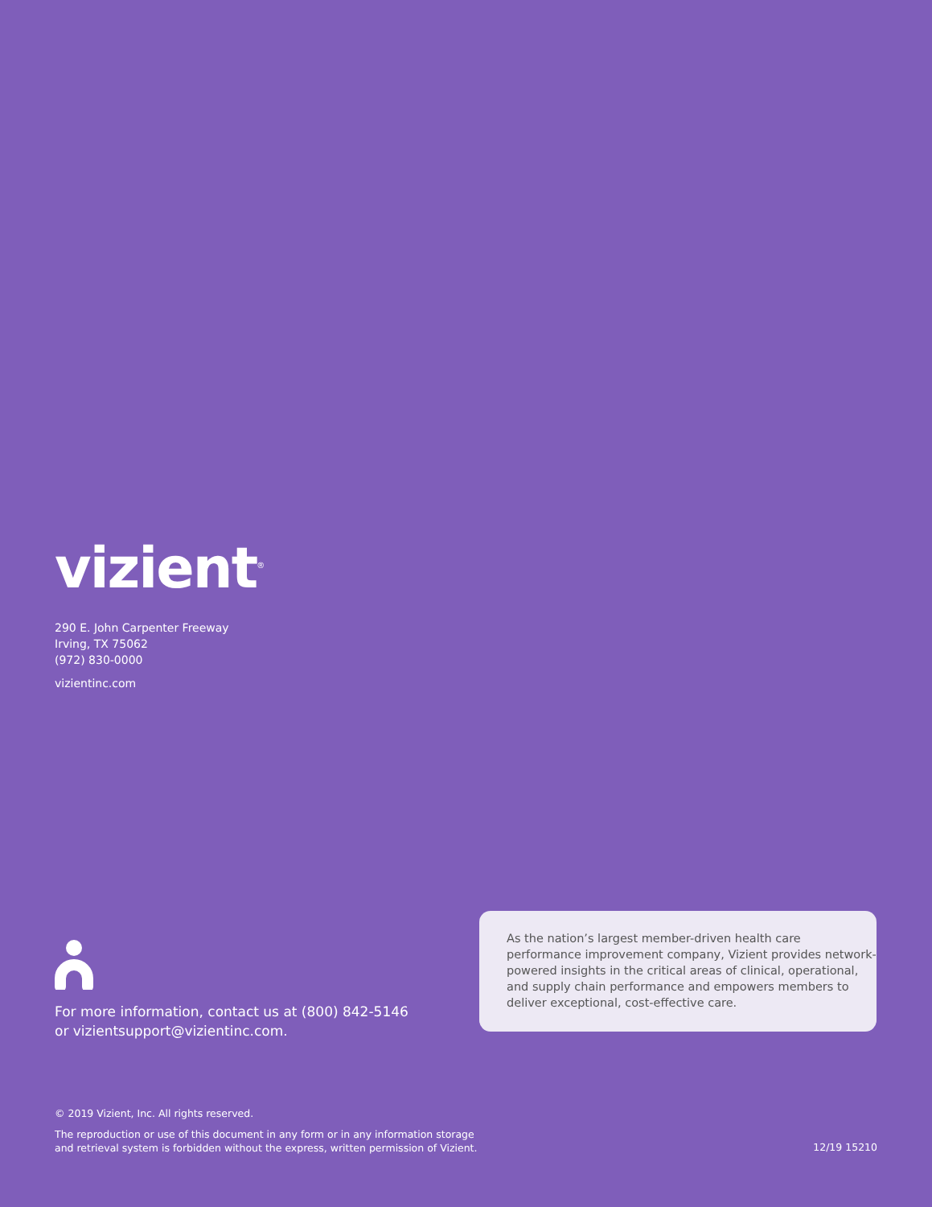vizient<sup>®</sup>
290 E. John Carpenter Freeway
Irving, TX 75062
(972) 830-0000
vizientinc.com
For more information, contact us at (800) 842-5146
or vizientsupport@vizientinc.com.
As the nation’s largest member-driven health care performance improvement company, Vizient provides network-powered insights in the critical areas of clinical, operational, and supply chain performance and empowers members to deliver exceptional, cost-effective care.
© 2019 Vizient, Inc. All rights reserved.
The reproduction or use of this document in any form or in any information storage
and retrieval system is forbidden without the express, written permission of Vizient.
12/19 15210